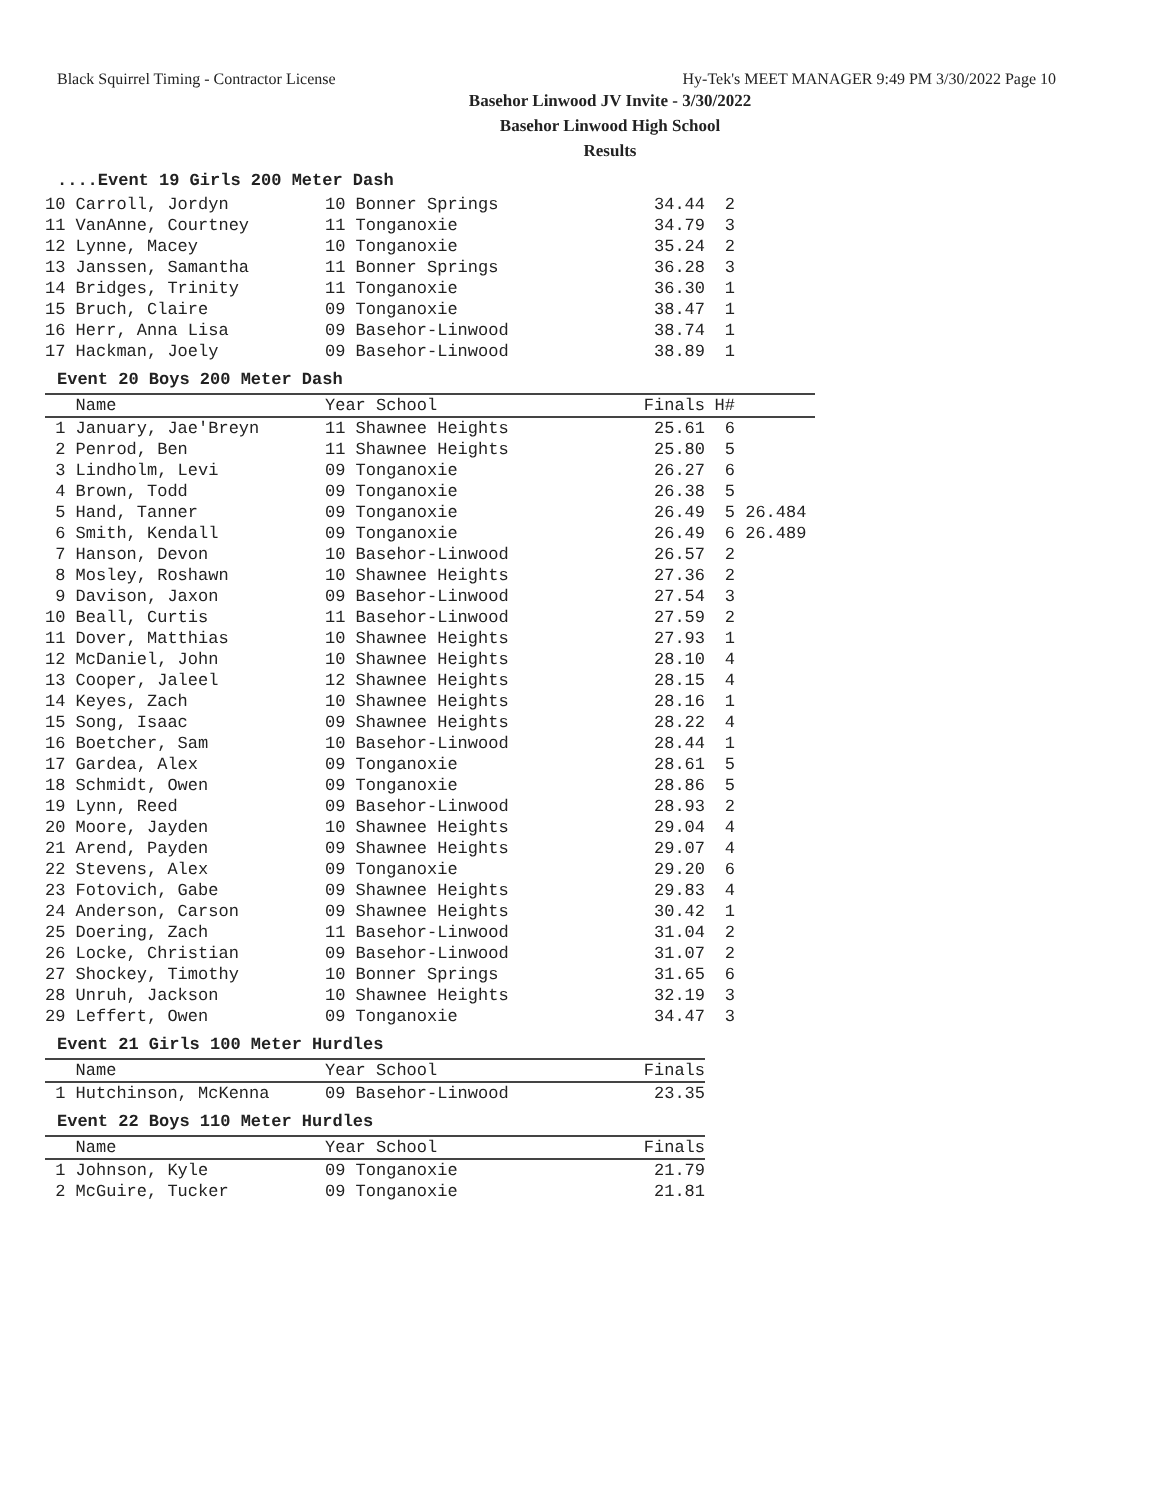Black Squirrel Timing - Contractor License Hy-Tek's MEET MANAGER 9:49 PM 3/30/2022 Page 10
Basehor Linwood JV Invite - 3/30/2022
Basehor Linwood High School
Results
....Event 19 Girls 200 Meter Dash
| 10 Carroll, Jordyn | 10 Bonner Springs | 34.44 | 2 |
| 11 VanAnne, Courtney | 11 Tonganoxie | 34.79 | 3 |
| 12 Lynne, Macey | 10 Tonganoxie | 35.24 | 2 |
| 13 Janssen, Samantha | 11 Bonner Springs | 36.28 | 3 |
| 14 Bridges, Trinity | 11 Tonganoxie | 36.30 | 1 |
| 15 Bruch, Claire | 09 Tonganoxie | 38.47 | 1 |
| 16 Herr, Anna Lisa | 09 Basehor-Linwood | 38.74 | 1 |
| 17 Hackman, Joely | 09 Basehor-Linwood | 38.89 | 1 |
Event 20 Boys 200 Meter Dash
| Name | Year School | Finals | H# | |
| --- | --- | --- | --- | --- |
| 1 January, Jae'Breyn | 11 Shawnee Heights | 25.61 | 6 | |
| 2 Penrod, Ben | 11 Shawnee Heights | 25.80 | 5 | |
| 3 Lindholm, Levi | 09 Tonganoxie | 26.27 | 6 | |
| 4 Brown, Todd | 09 Tonganoxie | 26.38 | 5 | |
| 5 Hand, Tanner | 09 Tonganoxie | 26.49 | 5 | 26.484 |
| 6 Smith, Kendall | 09 Tonganoxie | 26.49 | 6 | 26.489 |
| 7 Hanson, Devon | 10 Basehor-Linwood | 26.57 | 2 | |
| 8 Mosley, Roshawn | 10 Shawnee Heights | 27.36 | 2 | |
| 9 Davison, Jaxon | 09 Basehor-Linwood | 27.54 | 3 | |
| 10 Beall, Curtis | 11 Basehor-Linwood | 27.59 | 2 | |
| 11 Dover, Matthias | 10 Shawnee Heights | 27.93 | 1 | |
| 12 McDaniel, John | 10 Shawnee Heights | 28.10 | 4 | |
| 13 Cooper, Jaleel | 12 Shawnee Heights | 28.15 | 4 | |
| 14 Keyes, Zach | 10 Shawnee Heights | 28.16 | 1 | |
| 15 Song, Isaac | 09 Shawnee Heights | 28.22 | 4 | |
| 16 Boetcher, Sam | 10 Basehor-Linwood | 28.44 | 1 | |
| 17 Gardea, Alex | 09 Tonganoxie | 28.61 | 5 | |
| 18 Schmidt, Owen | 09 Tonganoxie | 28.86 | 5 | |
| 19 Lynn, Reed | 09 Basehor-Linwood | 28.93 | 2 | |
| 20 Moore, Jayden | 10 Shawnee Heights | 29.04 | 4 | |
| 21 Arend, Payden | 09 Shawnee Heights | 29.07 | 4 | |
| 22 Stevens, Alex | 09 Tonganoxie | 29.20 | 6 | |
| 23 Fotovich, Gabe | 09 Shawnee Heights | 29.83 | 4 | |
| 24 Anderson, Carson | 09 Shawnee Heights | 30.42 | 1 | |
| 25 Doering, Zach | 11 Basehor-Linwood | 31.04 | 2 | |
| 26 Locke, Christian | 09 Basehor-Linwood | 31.07 | 2 | |
| 27 Shockey, Timothy | 10 Bonner Springs | 31.65 | 6 | |
| 28 Unruh, Jackson | 10 Shawnee Heights | 32.19 | 3 | |
| 29 Leffert, Owen | 09 Tonganoxie | 34.47 | 3 | |
Event 21 Girls 100 Meter Hurdles
| Name | Year School | Finals |
| --- | --- | --- |
| 1 Hutchinson, McKenna | 09 Basehor-Linwood | 23.35 |
Event 22 Boys 110 Meter Hurdles
| Name | Year School | Finals |
| --- | --- | --- |
| 1 Johnson, Kyle | 09 Tonganoxie | 21.79 |
| 2 McGuire, Tucker | 09 Tonganoxie | 21.81 |